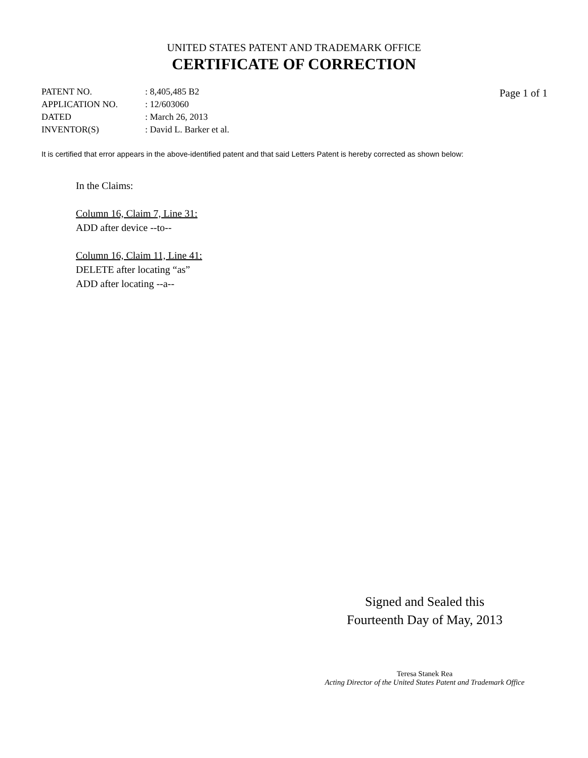UNITED STATES PATENT AND TRADEMARK OFFICE
CERTIFICATE OF CORRECTION
Page 1 of 1
| PATENT NO. | : 8,405,485 B2 |
| APPLICATION NO. | : 12/603060 |
| DATED | : March 26, 2013 |
| INVENTOR(S) | : David L. Barker et al. |
It is certified that error appears in the above-identified patent and that said Letters Patent is hereby corrected as shown below:
In the Claims:
Column 16, Claim 7, Line 31:
ADD after device --to--
Column 16, Claim 11, Line 41:
DELETE after locating “as”
ADD after locating --a--
Signed and Sealed this
Fourteenth Day of May, 2013
Teresa Stanek Rea
Acting Director of the United States Patent and Trademark Office